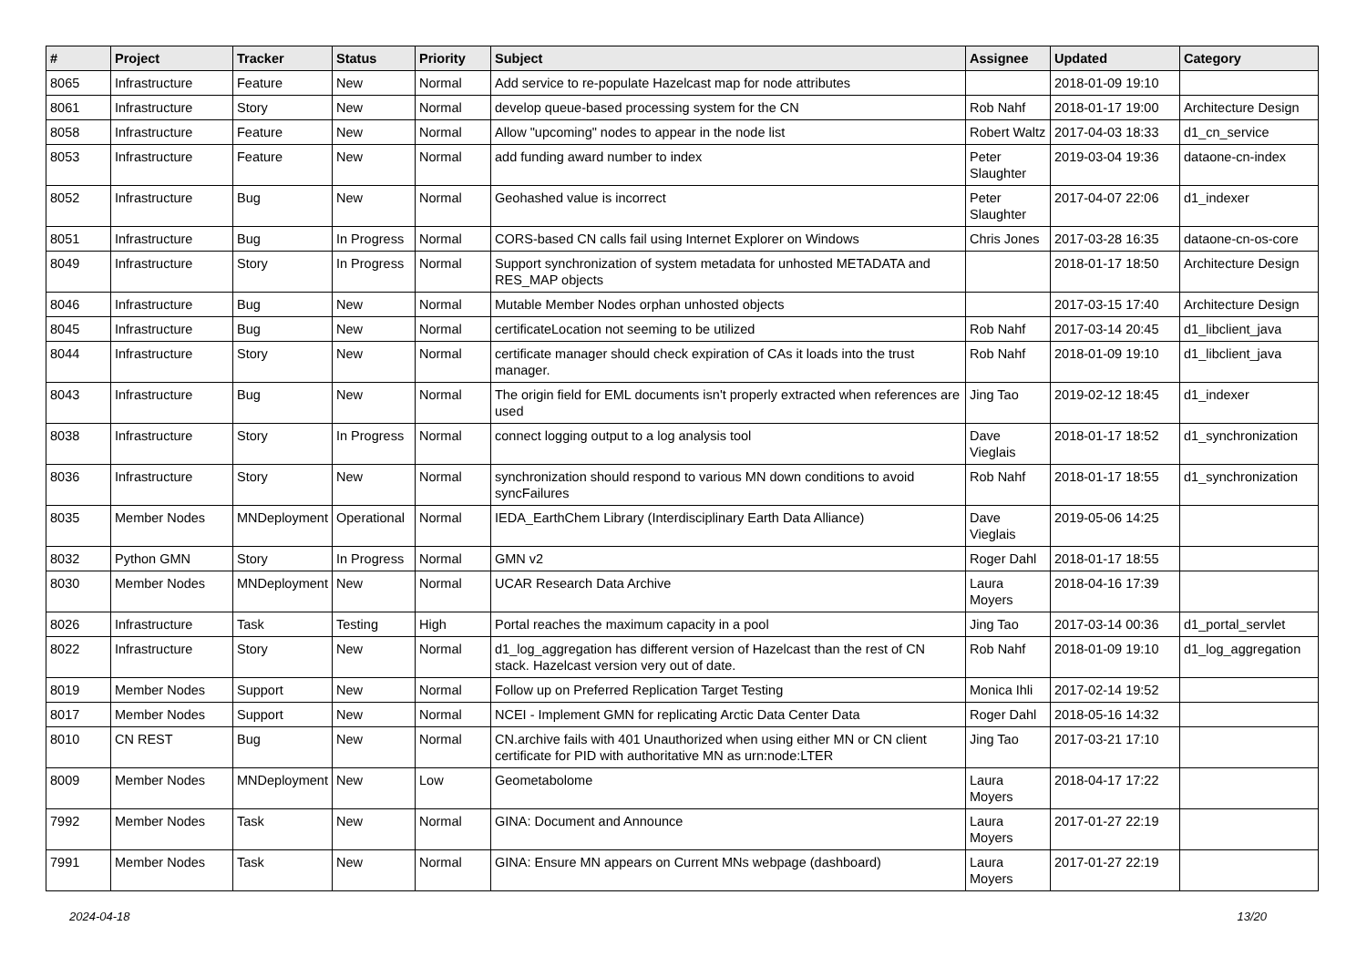| # | Project | Tracker | Status | Priority | Subject | Assignee | Updated | Category |
| --- | --- | --- | --- | --- | --- | --- | --- | --- |
| 8065 | Infrastructure | Feature | New | Normal | Add service to re-populate Hazelcast map for node attributes | | 2018-01-09 19:10 | |
| 8061 | Infrastructure | Story | New | Normal | develop queue-based processing system for the CN | Rob Nahf | 2018-01-17 19:00 | Architecture Design |
| 8058 | Infrastructure | Feature | New | Normal | Allow "upcoming" nodes to appear in the node list | Robert Waltz | 2017-04-03 18:33 | d1_cn_service |
| 8053 | Infrastructure | Feature | New | Normal | add funding award number to index | Peter Slaughter | 2019-03-04 19:36 | dataone-cn-index |
| 8052 | Infrastructure | Bug | New | Normal | Geohashed value is incorrect | Peter Slaughter | 2017-04-07 22:06 | d1_indexer |
| 8051 | Infrastructure | Bug | In Progress | Normal | CORS-based CN calls fail using Internet Explorer on Windows | Chris Jones | 2017-03-28 16:35 | dataone-cn-os-core |
| 8049 | Infrastructure | Story | In Progress | Normal | Support synchronization of system metadata for unhosted METADATA and RES_MAP objects | | 2018-01-17 18:50 | Architecture Design |
| 8046 | Infrastructure | Bug | New | Normal | Mutable Member Nodes orphan unhosted objects | | 2017-03-15 17:40 | Architecture Design |
| 8045 | Infrastructure | Bug | New | Normal | certificateLocation not seeming to be utilized | Rob Nahf | 2017-03-14 20:45 | d1_libclient_java |
| 8044 | Infrastructure | Story | New | Normal | certificate manager should check expiration of CAs it loads into the trust manager. | Rob Nahf | 2018-01-09 19:10 | d1_libclient_java |
| 8043 | Infrastructure | Bug | New | Normal | The origin field for EML documents isn't properly extracted when references are used | Jing Tao | 2019-02-12 18:45 | d1_indexer |
| 8038 | Infrastructure | Story | In Progress | Normal | connect logging output to a log analysis tool | Dave Vieglais | 2018-01-17 18:52 | d1_synchronization |
| 8036 | Infrastructure | Story | New | Normal | synchronization should respond to various MN down conditions to avoid syncFailures | Rob Nahf | 2018-01-17 18:55 | d1_synchronization |
| 8035 | Member Nodes | MNDeployment | Operational | Normal | IEDA_EarthChem Library (Interdisciplinary Earth Data Alliance) | Dave Vieglais | 2019-05-06 14:25 | |
| 8032 | Python GMN | Story | In Progress | Normal | GMN v2 | Roger Dahl | 2018-01-17 18:55 | |
| 8030 | Member Nodes | MNDeployment | New | Normal | UCAR Research Data Archive | Laura Moyers | 2018-04-16 17:39 | |
| 8026 | Infrastructure | Task | Testing | High | Portal reaches the maximum capacity in a pool | Jing Tao | 2017-03-14 00:36 | d1_portal_servlet |
| 8022 | Infrastructure | Story | New | Normal | d1_log_aggregation has different version of Hazelcast than the rest of CN stack. Hazelcast version very out of date. | Rob Nahf | 2018-01-09 19:10 | d1_log_aggregation |
| 8019 | Member Nodes | Support | New | Normal | Follow up on Preferred Replication Target Testing | Monica Ihli | 2017-02-14 19:52 | |
| 8017 | Member Nodes | Support | New | Normal | NCEI - Implement GMN for replicating Arctic Data Center Data | Roger Dahl | 2018-05-16 14:32 | |
| 8010 | CN REST | Bug | New | Normal | CN.archive fails with 401 Unauthorized when using either MN or CN client certificate for PID with authoritative MN as urn:node:LTER | Jing Tao | 2017-03-21 17:10 | |
| 8009 | Member Nodes | MNDeployment | New | Low | Geometabolome | Laura Moyers | 2018-04-17 17:22 | |
| 7992 | Member Nodes | Task | New | Normal | GINA: Document and Announce | Laura Moyers | 2017-01-27 22:19 | |
| 7991 | Member Nodes | Task | New | Normal | GINA: Ensure MN appears on Current MNs webpage (dashboard) | Laura Moyers | 2017-01-27 22:19 | |
2024-04-18 13/20